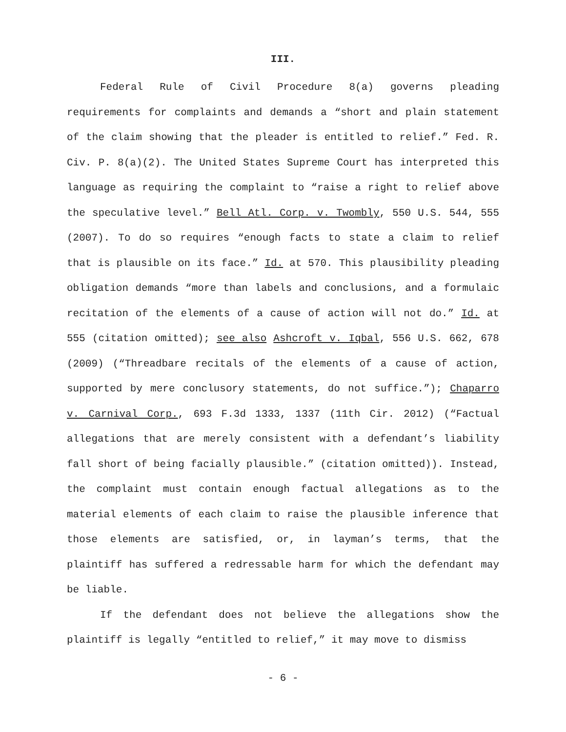III.
Federal Rule of Civil Procedure 8(a) governs pleading requirements for complaints and demands a “short and plain statement of the claim showing that the pleader is entitled to relief.” Fed. R. Civ. P. 8(a)(2). The United States Supreme Court has interpreted this language as requiring the complaint to “raise a right to relief above the speculative level.” Bell Atl. Corp. v. Twombly, 550 U.S. 544, 555 (2007). To do so requires “enough facts to state a claim to relief that is plausible on its face.” Id. at 570. This plausibility pleading obligation demands “more than labels and conclusions, and a formulaic recitation of the elements of a cause of action will not do.” Id. at 555 (citation omitted); see also Ashcroft v. Iqbal, 556 U.S. 662, 678 (2009) (“Threadbare recitals of the elements of a cause of action, supported by mere conclusory statements, do not suffice.”); Chaparro v. Carnival Corp., 693 F.3d 1333, 1337 (11th Cir. 2012) (“Factual allegations that are merely consistent with a defendant’s liability fall short of being facially plausible.” (citation omitted)). Instead, the complaint must contain enough factual allegations as to the material elements of each claim to raise the plausible inference that those elements are satisfied, or, in layman’s terms, that the plaintiff has suffered a redressable harm for which the defendant may be liable.
If the defendant does not believe the allegations show the plaintiff is legally “entitled to relief,” it may move to dismiss
- 6 -